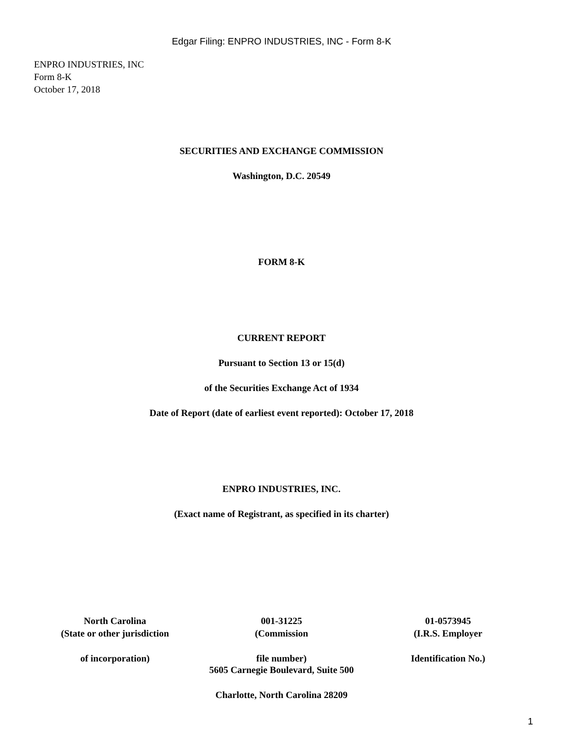Edgar Filing: ENPRO INDUSTRIES, INC - Form 8-K
ENPRO INDUSTRIES, INC
Form 8-K
October 17, 2018
SECURITIES AND EXCHANGE COMMISSION
Washington, D.C. 20549
FORM 8-K
CURRENT REPORT
Pursuant to Section 13 or 15(d)
of the Securities Exchange Act of 1934
Date of Report (date of earliest event reported): October 17, 2018
ENPRO INDUSTRIES, INC.
(Exact name of Registrant, as specified in its charter)
| North Carolina (State or other jurisdiction of incorporation) | 001-31225 (Commission file number) | 01-0573945 (I.R.S. Employer Identification No.) |
5605 Carnegie Boulevard, Suite 500
Charlotte, North Carolina 28209
1